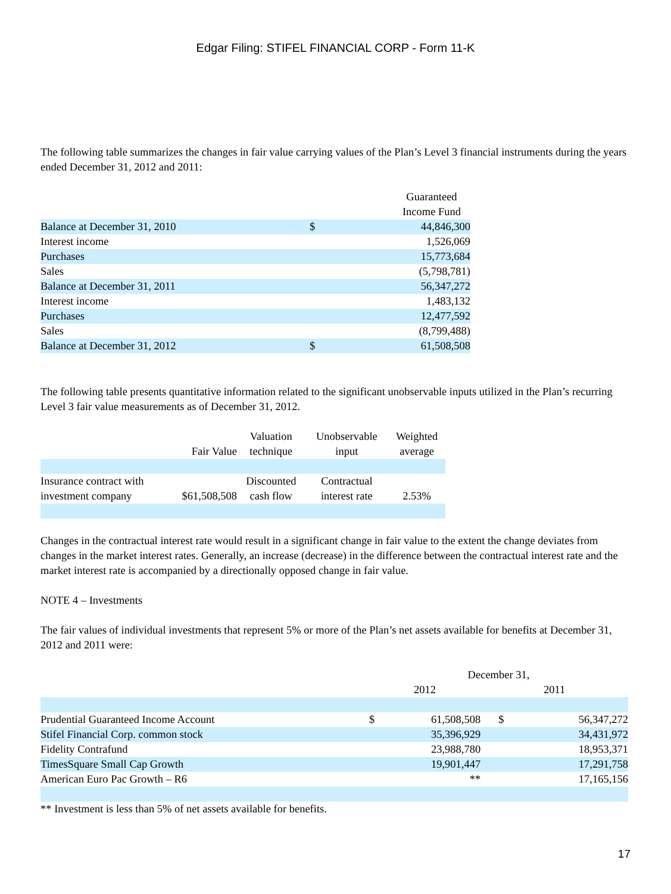Edgar Filing: STIFEL FINANCIAL CORP - Form 11-K
The following table summarizes the changes in fair value carrying values of the Plan’s Level 3 financial instruments during the years ended December 31, 2012 and 2011:
| | | Guaranteed Income Fund |
| --- | --- | --- |
| Balance at December 31, 2010 | $ | 44,846,300 |
| Interest income | | 1,526,069 |
| Purchases | | 15,773,684 |
| Sales | | (5,798,781) |
| Balance at December 31, 2011 | | 56,347,272 |
| Interest income | | 1,483,132 |
| Purchases | | 12,477,592 |
| Sales | | (8,799,488) |
| Balance at December 31, 2012 | $ | 61,508,508 |
The following table presents quantitative information related to the significant unobservable inputs utilized in the Plan’s recurring Level 3 fair value measurements as of December 31, 2012.
| | Fair Value | Valuation technique | Unobservable input | Weighted average |
| --- | --- | --- | --- | --- |
| Insurance contract with investment company | $61,508,508 | Discounted cash flow | Contractual interest rate | 2.53% |
Changes in the contractual interest rate would result in a significant change in fair value to the extent the change deviates from changes in the market interest rates. Generally, an increase (decrease) in the difference between the contractual interest rate and the market interest rate is accompanied by a directionally opposed change in fair value.
NOTE 4 – Investments
The fair values of individual investments that represent 5% or more of the Plan’s net assets available for benefits at December 31, 2012 and 2011 were:
| | December 31, | | | |
| --- | --- | --- | --- | --- |
| | 2012 | | 2011 | |
| Prudential Guaranteed Income Account | $ | 61,508,508 | $ | 56,347,272 |
| Stifel Financial Corp. common stock | | 35,396,929 | | 34,431,972 |
| Fidelity Contrafund | | 23,988,780 | | 18,953,371 |
| TimesSquare Small Cap Growth | | 19,901,447 | | 17,291,758 |
| American Euro Pac Growth – R6 | | ** | | 17,165,156 |
** Investment is less than 5% of net assets available for benefits.
17